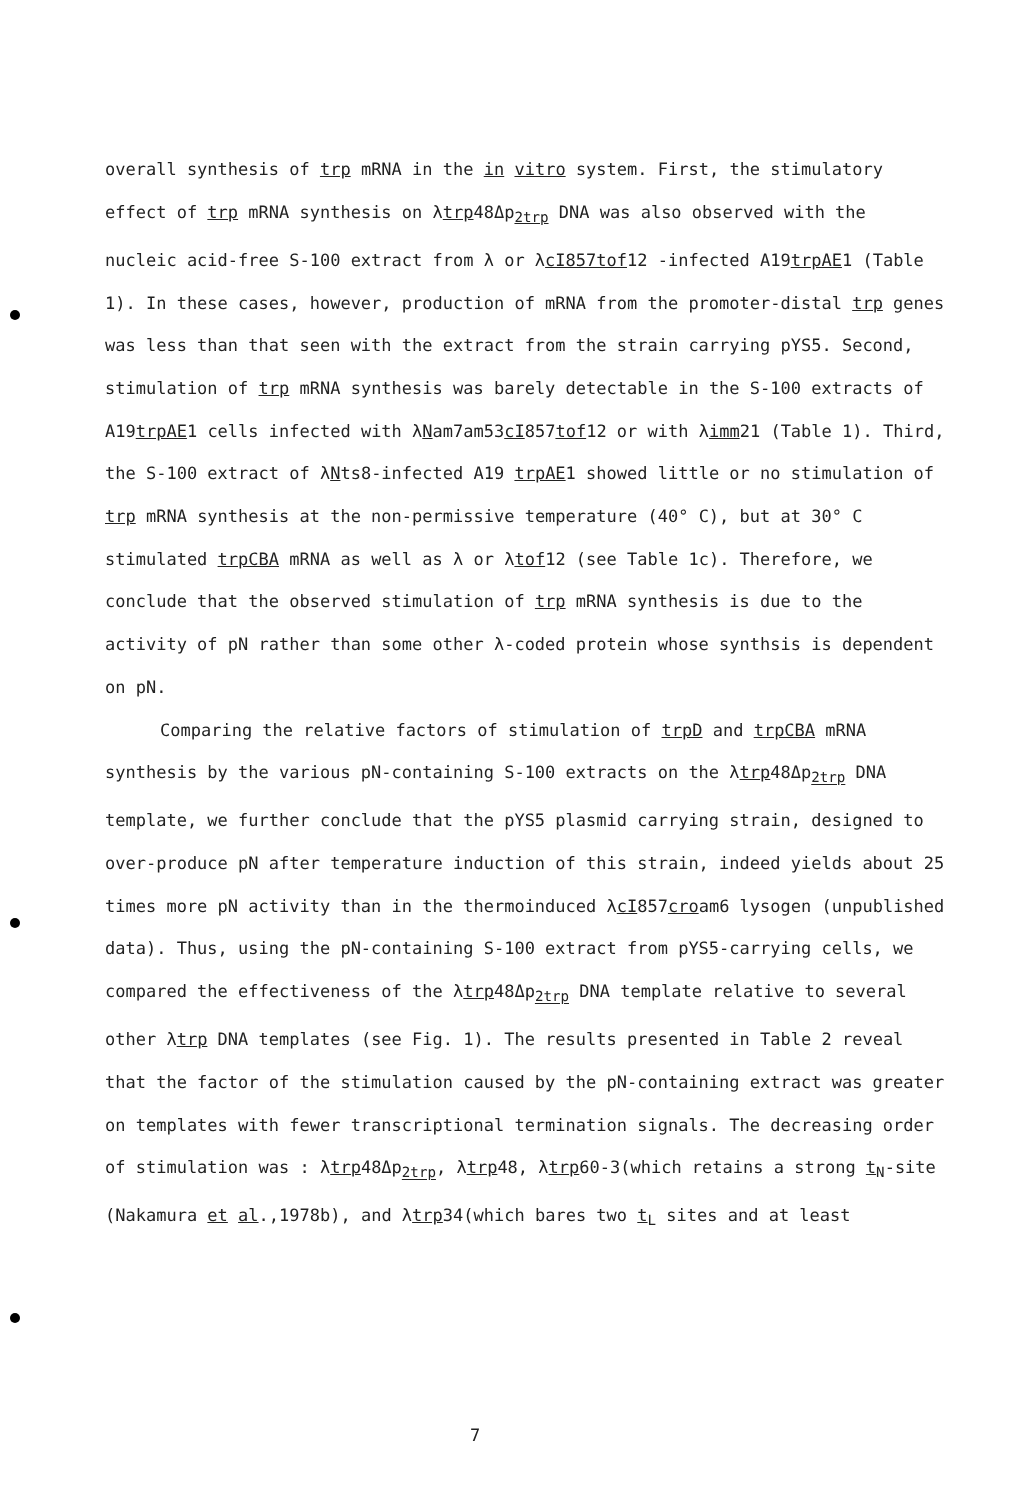overall synthesis of trp mRNA in the in vitro system. First, the stimulatory effect of trp mRNA synthesis on λtrp48Δp<sub>2trp</sub> DNA was also observed with the nucleic acid-free S-100 extract from λ or λcI857tof12 -infected A19trpAE1 (Table 1). In these cases, however, production of mRNA from the promoter-distal trp genes was less than that seen with the extract from the strain carrying pYS5. Second, stimulation of trp mRNA synthesis was barely detectable in the S-100 extracts of A19trpAE1 cells infected with λNam7am53cI857tof12 or with λimm21 (Table 1). Third, the S-100 extract of λNts8-infected A19 trpAE1 showed little or no stimulation of trp mRNA synthesis at the non-permissive temperature (40° C), but at 30° C stimulated trpCBA mRNA as well as λ or λtof12 (see Table 1c). Therefore, we conclude that the observed stimulation of trp mRNA synthesis is due to the activity of pN rather than some other λ-coded protein whose synthsis is dependent on pN.
Comparing the relative factors of stimulation of trpD and trpCBA mRNA synthesis by the various pN-containing S-100 extracts on the λtrp48Δp<sub>2trp</sub> DNA template, we further conclude that the pYS5 plasmid carrying strain, designed to over-produce pN after temperature induction of this strain, indeed yields about 25 times more pN activity than in the thermoinduced λcI857croam6 lysogen (unpublished data). Thus, using the pN-containing S-100 extract from pYS5-carrying cells, we compared the effectiveness of the λtrp48Δp<sub>2trp</sub> DNA template relative to several other λtrp DNA templates (see Fig. 1). The results presented in Table 2 reveal that the factor of the stimulation caused by the pN-containing extract was greater on templates with fewer transcriptional termination signals. The decreasing order of stimulation was : λtrp48Δp<sub>2trp</sub>, λtrp48, λtrp60-3(which retains a strong t<sub>N</sub>-site (Nakamura et al.,1978b), and λtrp34(which bares two t<sub>L</sub> sites and at least
7